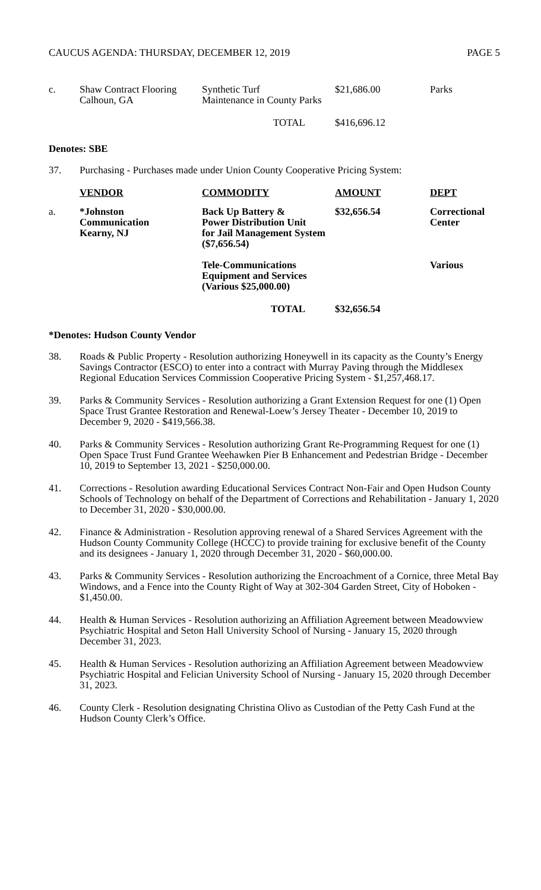CAUCUS AGENDA: THURSDAY, DECEMBER 12, 2019 PAGE 5
| c. | Shaw Contract Flooring Calhoun, GA | Synthetic Turf Maintenance in County Parks | $21,686.00 | Parks |
| TOTAL | | | $416,696.12 | |
Denotes: SBE
37. Purchasing - Purchases made under Union County Cooperative Pricing System:
| | VENDOR | COMMODITY | AMOUNT | DEPT |
| --- | --- | --- | --- | --- |
| a. | *Johnston Communication Kearny, NJ | Back Up Battery & Power Distribution Unit for Jail Management System ($7,656.54) | $32,656.54 | Correctional Center |
| | | Tele-Communications Equipment and Services (Various $25,000.00) | | Various |
| TOTAL | | | $32,656.54 | |
*Denotes: Hudson County Vendor
38. Roads & Public Property - Resolution authorizing Honeywell in its capacity as the County’s Energy Savings Contractor (ESCO) to enter into a contract with Murray Paving through the Middlesex Regional Education Services Commission Cooperative Pricing System - $1,257,468.17.
39. Parks & Community Services - Resolution authorizing a Grant Extension Request for one (1) Open Space Trust Grantee Restoration and Renewal-Loew’s Jersey Theater - December 10, 2019 to December 9, 2020 - $419,566.38.
40. Parks & Community Services - Resolution authorizing Grant Re-Programming Request for one (1) Open Space Trust Fund Grantee Weehawken Pier B Enhancement and Pedestrian Bridge - December 10, 2019 to September 13, 2021 - $250,000.00.
41. Corrections - Resolution awarding Educational Services Contract Non-Fair and Open Hudson County Schools of Technology on behalf of the Department of Corrections and Rehabilitation - January 1, 2020 to December 31, 2020 - $30,000.00.
42. Finance & Administration - Resolution approving renewal of a Shared Services Agreement with the Hudson County Community College (HCCC) to provide training for exclusive benefit of the County and its designees - January 1, 2020 through December 31, 2020 - $60,000.00.
43. Parks & Community Services - Resolution authorizing the Encroachment of a Cornice, three Metal Bay Windows, and a Fence into the County Right of Way at 302-304 Garden Street, City of Hoboken - $1,450.00.
44. Health & Human Services - Resolution authorizing an Affiliation Agreement between Meadowview Psychiatric Hospital and Seton Hall University School of Nursing - January 15, 2020 through December 31, 2023.
45. Health & Human Services - Resolution authorizing an Affiliation Agreement between Meadowview Psychiatric Hospital and Felician University School of Nursing - January 15, 2020 through December 31, 2023.
46. County Clerk - Resolution designating Christina Olivo as Custodian of the Petty Cash Fund at the Hudson County Clerk’s Office.